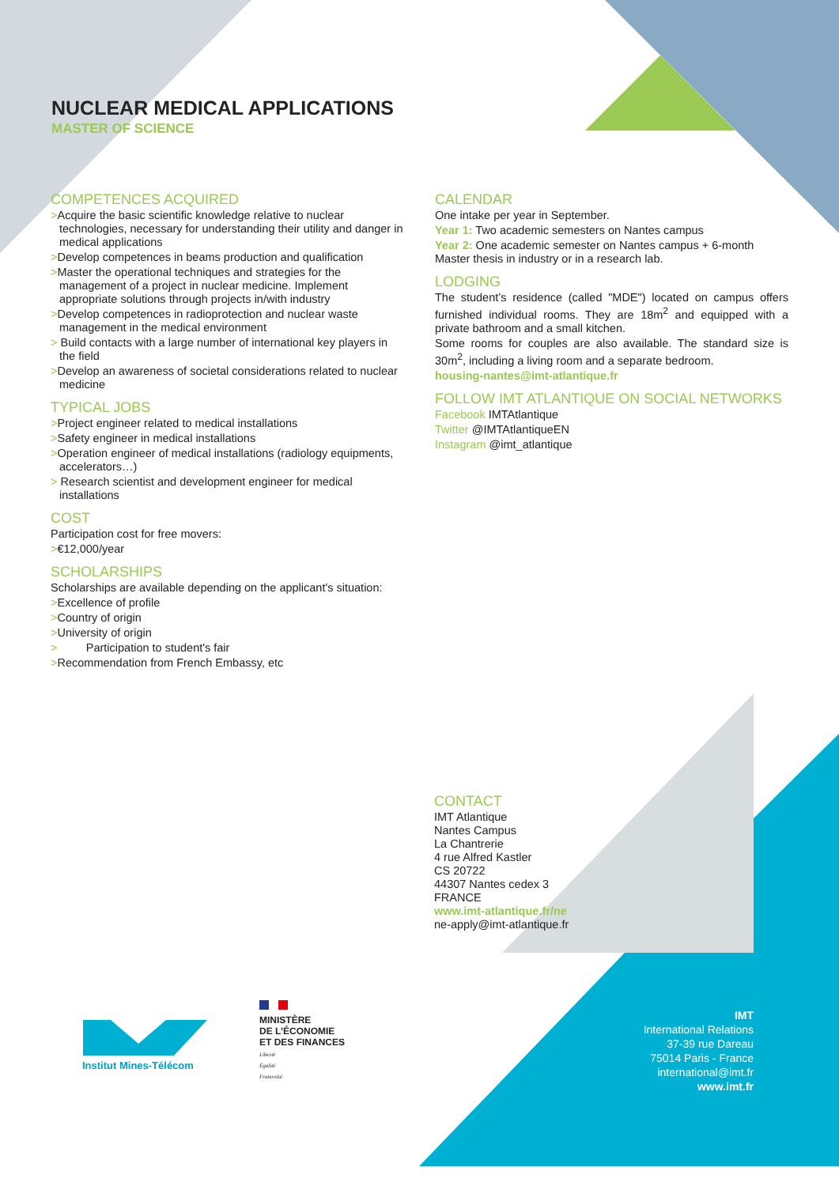NUCLEAR MEDICAL APPLICATIONS
MASTER OF SCIENCE
COMPETENCES ACQUIRED
>Acquire the basic scientific knowledge relative to nuclear technologies, necessary for understanding their utility and danger in medical applications
>Develop competences in beams production and qualification
>Master the operational techniques and strategies for the management of a project in nuclear medicine. Implement appropriate solutions through projects in/with industry
>Develop competences in radioprotection and nuclear waste management in the medical environment
> Build contacts with a large number of international key players in the field
>Develop an awareness of societal considerations related to nuclear medicine
TYPICAL JOBS
>Project engineer related to medical installations
>Safety engineer in medical installations
>Operation engineer of medical installations (radiology equipments, accelerators…)
> Research scientist and development engineer for medical installations
COST
Participation cost for free movers:
>€12,000/year
SCHOLARSHIPS
Scholarships are available depending on the applicant's situation:
>Excellence of profile
>Country of origin
>University of origin
> Participation to student's fair
>Recommendation from French Embassy, etc
CALENDAR
One intake per year in September.
Year 1: Two academic semesters on Nantes campus
Year 2: One academic semester on Nantes campus + 6-month Master thesis in industry or in a research lab.
LODGING
The student’s residence (called "MDE") located on campus offers furnished individual rooms. They are 18m<sup>2</sup> and equipped with a private bathroom and a small kitchen.
Some rooms for couples are also available. The standard size is 30m<sup>2</sup>, including a living room and a separate bedroom.
housing-nantes@imt-atlantique.fr
FOLLOW IMT ATLANTIQUE ON SOCIAL NETWORKS
Facebook IMTAtlantique
Twitter @IMTAtlantiqueEN
Instagram @imt_atlantique
CONTACT
IMT Atlantique
Nantes Campus
La Chantrerie
4 rue Alfred Kastler
CS 20722
44307 Nantes cedex 3
FRANCE
www.imt-atlantique.fr/ne
ne-apply@imt-atlantique.fr
Institut Mines-Télécom
MINISTÈRE
DE L’ÉCONOMIE
ET DES FINANCES
Liberté
Égalité
Fraternité
IMT
International Relations
37-39 rue Dareau
75014 Paris - France
international@imt.fr
www.imt.fr